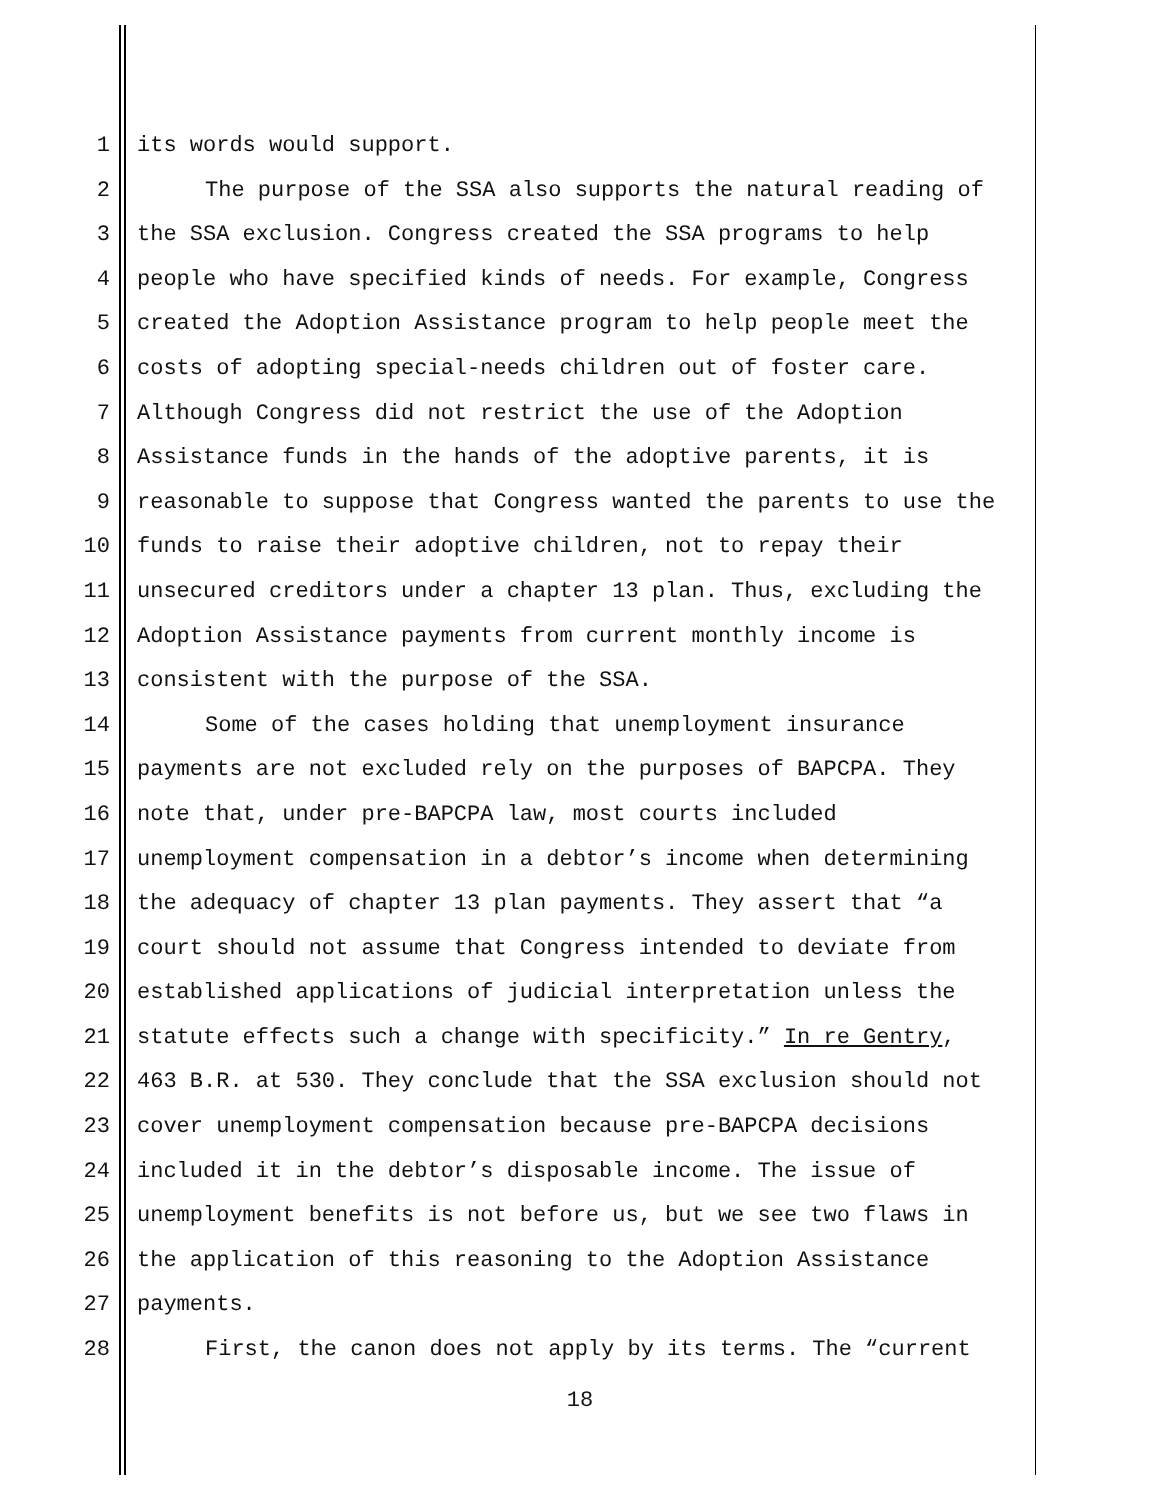1 its words would support.
2 The purpose of the SSA also supports the natural reading of
3 the SSA exclusion. Congress created the SSA programs to help
4 people who have specified kinds of needs. For example, Congress
5 created the Adoption Assistance program to help people meet the
6 costs of adopting special-needs children out of foster care.
7 Although Congress did not restrict the use of the Adoption
8 Assistance funds in the hands of the adoptive parents, it is
9 reasonable to suppose that Congress wanted the parents to use the
10 funds to raise their adoptive children, not to repay their
11 unsecured creditors under a chapter 13 plan. Thus, excluding the
12 Adoption Assistance payments from current monthly income is
13 consistent with the purpose of the SSA.
14 Some of the cases holding that unemployment insurance
15 payments are not excluded rely on the purposes of BAPCPA. They
16 note that, under pre-BAPCPA law, most courts included
17 unemployment compensation in a debtor’s income when determining
18 the adequacy of chapter 13 plan payments. They assert that “a
19 court should not assume that Congress intended to deviate from
20 established applications of judicial interpretation unless the
21 statute effects such a change with specificity.” In re Gentry,
22 463 B.R. at 530. They conclude that the SSA exclusion should not
23 cover unemployment compensation because pre-BAPCPA decisions
24 included it in the debtor’s disposable income. The issue of
25 unemployment benefits is not before us, but we see two flaws in
26 the application of this reasoning to the Adoption Assistance
27 payments.
28 First, the canon does not apply by its terms. The “current
18